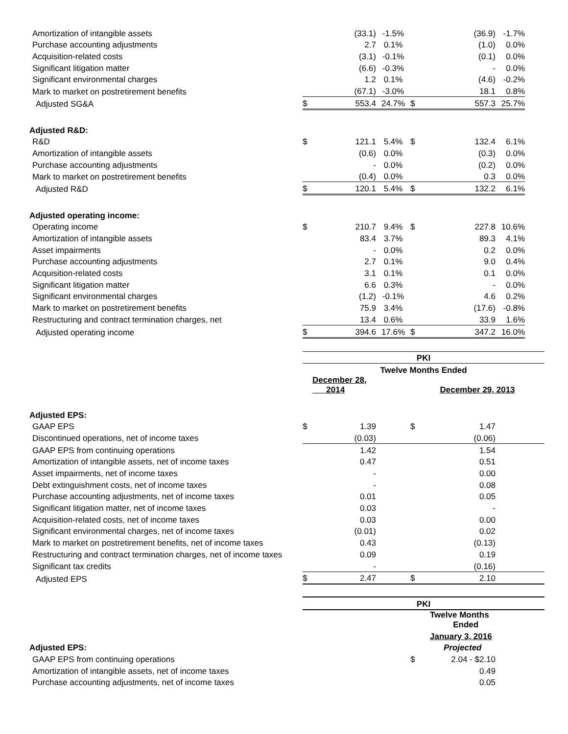| Amortization of intangible assets | | (33.1) | -1.5% | | (36.9) | -1.7% | |
| Purchase accounting adjustments | | 2.7 | 0.1% | | (1.0) | 0.0% | |
| Acquisition-related costs | | (3.1) | -0.1% | | (0.1) | 0.0% | |
| Significant litigation matter | | (6.6) | -0.3% | | - | 0.0% | |
| Significant environmental charges | | 1.2 | 0.1% | | (4.6) | -0.2% | |
| Mark to market on postretirement benefits | | (67.1) | -3.0% | | 18.1 | 0.8% | |
| Adjusted SG&A | $ | 553.4 | 24.7% | $ | 557.3 | 25.7% | |
| Adjusted R&D: | | | | | | | |
| R&D | $ | 121.1 | 5.4% | $ | 132.4 | 6.1% | |
| Amortization of intangible assets | | (0.6) | 0.0% | | (0.3) | 0.0% | |
| Purchase accounting adjustments | | - | 0.0% | | (0.2) | 0.0% | |
| Mark to market on postretirement benefits | | (0.4) | 0.0% | | 0.3 | 0.0% | |
| Adjusted R&D | $ | 120.1 | 5.4% | $ | 132.2 | 6.1% | |
| Adjusted operating income: | | | | | | | |
| Operating income | $ | 210.7 | 9.4% | $ | 227.8 | 10.6% | |
| Amortization of intangible assets | | 83.4 | 3.7% | | 89.3 | 4.1% | |
| Asset impairments | | - | 0.0% | | 0.2 | 0.0% | |
| Purchase accounting adjustments | | 2.7 | 0.1% | | 9.0 | 0.4% | |
| Acquisition-related costs | | 3.1 | 0.1% | | 0.1 | 0.0% | |
| Significant litigation matter | | 6.6 | 0.3% | | - | 0.0% | |
| Significant environmental charges | | (1.2) | -0.1% | | 4.6 | 0.2% | |
| Mark to market on postretirement benefits | | 75.9 | 3.4% | | (17.6) | -0.8% | |
| Restructuring and contract termination charges, net | | 13.4 | 0.6% | | 33.9 | 1.6% | |
| Adjusted operating income | $ | 394.6 | 17.6% | $ | 347.2 | 16.0% | |
| | PKI | | | | | |
| | Twelve Months Ended | | | | | |
| | December 28, 2014 | | | December 29, 2013 | | |
| Adjusted EPS: | | | | | | |
| GAAP EPS | $ | 1.39 | | $ | 1.47 | |
| Discontinued operations, net of income taxes | | (0.03) | | | (0.06) | |
| GAAP EPS from continuing operations | | 1.42 | | | 1.54 | |
| Amortization of intangible assets, net of income taxes | | 0.47 | | | 0.51 | |
| Asset impairments, net of income taxes | | - | | | 0.00 | |
| Debt extinguishment costs, net of income taxes | | - | | | 0.08 | |
| Purchase accounting adjustments, net of income taxes | | 0.01 | | | 0.05 | |
| Significant litigation matter, net of income taxes | | 0.03 | | | - | |
| Acquisition-related costs, net of income taxes | | 0.03 | | | 0.00 | |
| Significant environmental charges, net of income taxes | | (0.01) | | | 0.02 | |
| Mark to market on postretirement benefits, net of income taxes | | 0.43 | | | (0.13) | |
| Restructuring and contract termination charges, net of income taxes | | 0.09 | | | 0.19 | |
| Significant tax credits | | - | | | (0.16) | |
| Adjusted EPS | $ | 2.47 | | $ | 2.10 | |
| | PKI | | | | | |
| | | | | | Twelve Months Ended | |
| | | | | | January 3, 2016 | |
| Adjusted EPS: | | | | | Projected | |
| GAAP EPS from continuing operations | | | | $ | 2.04 - $2.10 | |
| Amortization of intangible assets, net of income taxes | | | | | 0.49 | |
| Purchase accounting adjustments, net of income taxes | | | | | 0.05 | |